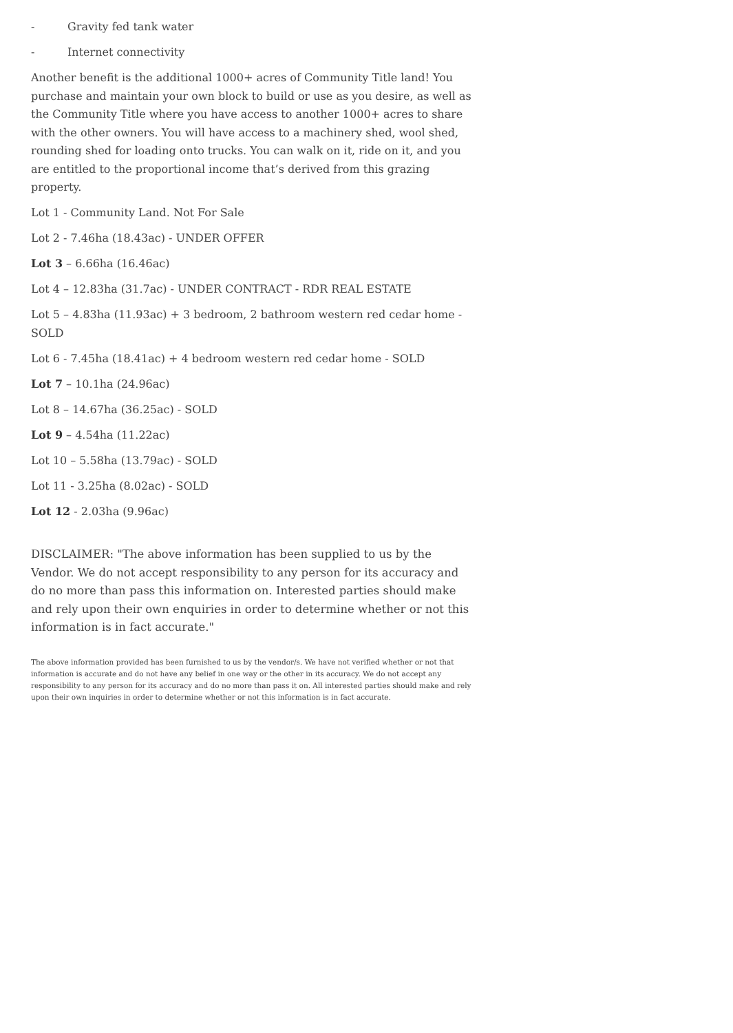- Gravity fed tank water
- Internet connectivity
Another benefit is the additional 1000+ acres of Community Title land! You purchase and maintain your own block to build or use as you desire, as well as the Community Title where you have access to another 1000+ acres to share with the other owners. You will have access to a machinery shed, wool shed, rounding shed for loading onto trucks. You can walk on it, ride on it, and you are entitled to the proportional income that’s derived from this grazing property.
Lot 1 - Community Land. Not For Sale
Lot 2 - 7.46ha (18.43ac) - UNDER OFFER
Lot 3 – 6.66ha (16.46ac)
Lot 4 – 12.83ha (31.7ac) - UNDER CONTRACT - RDR REAL ESTATE
Lot 5 – 4.83ha (11.93ac) + 3 bedroom, 2 bathroom western red cedar home - SOLD
Lot 6 - 7.45ha (18.41ac) + 4 bedroom western red cedar home - SOLD
Lot 7 – 10.1ha (24.96ac)
Lot 8 – 14.67ha (36.25ac) - SOLD
Lot 9 – 4.54ha (11.22ac)
Lot 10 – 5.58ha (13.79ac) - SOLD
Lot 11 - 3.25ha (8.02ac) - SOLD
Lot 12 - 2.03ha (9.96ac)
DISCLAIMER: "The above information has been supplied to us by the Vendor. We do not accept responsibility to any person for its accuracy and do no more than pass this information on. Interested parties should make and rely upon their own enquiries in order to determine whether or not this information is in fact accurate."
The above information provided has been furnished to us by the vendor/s. We have not verified whether or not that information is accurate and do not have any belief in one way or the other in its accuracy. We do not accept any responsibility to any person for its accuracy and do no more than pass it on. All interested parties should make and rely upon their own inquiries in order to determine whether or not this information is in fact accurate.